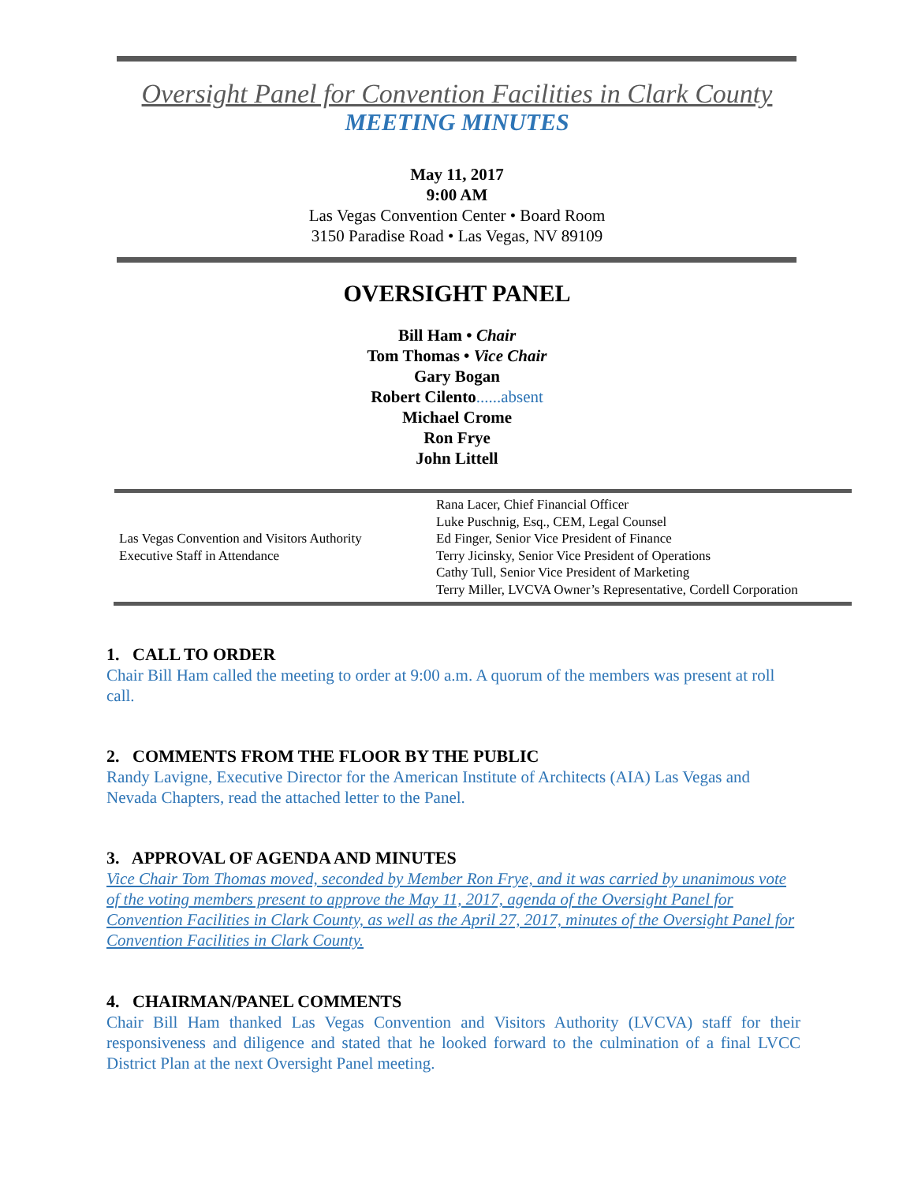Oversight Panel for Convention Facilities in Clark County
MEETING MINUTES
May 11, 2017
9:00 AM
Las Vegas Convention Center • Board Room
3150 Paradise Road • Las Vegas, NV 89109
OVERSIGHT PANEL
Bill Ham • Chair
Tom Thomas • Vice Chair
Gary Bogan
Robert Cilento......absent
Michael Crome
Ron Frye
John Littell
| Las Vegas Convention and Visitors Authority Executive Staff in Attendance | Rana Lacer, Chief Financial Officer Luke Puschnig, Esq., CEM, Legal Counsel Ed Finger, Senior Vice President of Finance Terry Jicinsky, Senior Vice President of Operations Cathy Tull, Senior Vice President of Marketing Terry Miller, LVCVA Owner’s Representative, Cordell Corporation |
1. CALL TO ORDER
Chair Bill Ham called the meeting to order at 9:00 a.m. A quorum of the members was present at roll call.
2. COMMENTS FROM THE FLOOR BY THE PUBLIC
Randy Lavigne, Executive Director for the American Institute of Architects (AIA) Las Vegas and Nevada Chapters, read the attached letter to the Panel.
3. APPROVAL OF AGENDA AND MINUTES
Vice Chair Tom Thomas moved, seconded by Member Ron Frye, and it was carried by unanimous vote of the voting members present to approve the May 11, 2017, agenda of the Oversight Panel for Convention Facilities in Clark County, as well as the April 27, 2017, minutes of the Oversight Panel for Convention Facilities in Clark County.
4. CHAIRMAN/PANEL COMMENTS
Chair Bill Ham thanked Las Vegas Convention and Visitors Authority (LVCVA) staff for their responsiveness and diligence and stated that he looked forward to the culmination of a final LVCC District Plan at the next Oversight Panel meeting.